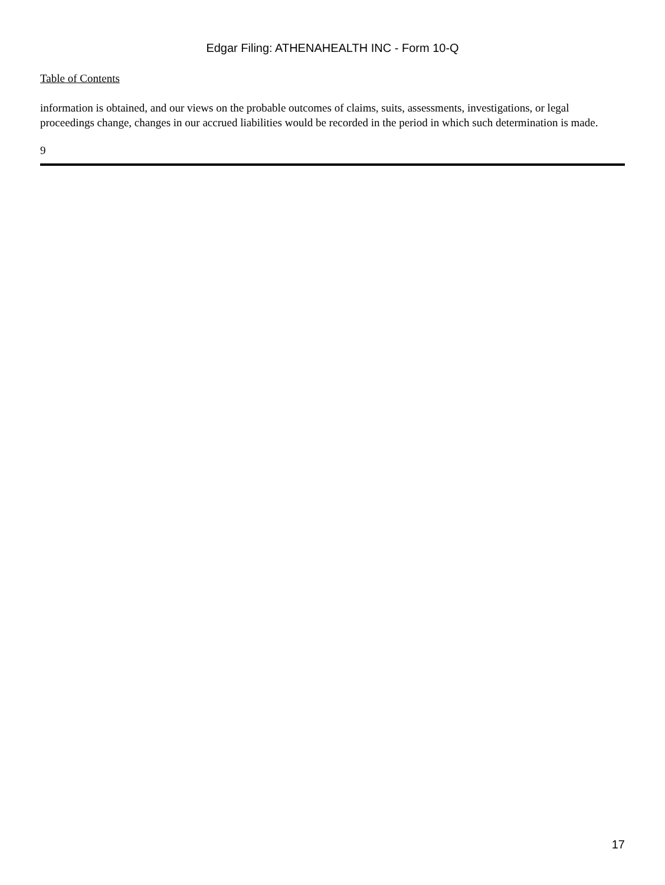Edgar Filing: ATHENAHEALTH INC - Form 10-Q
Table of Contents
information is obtained, and our views on the probable outcomes of claims, suits, assessments, investigations, or legal proceedings change, changes in our accrued liabilities would be recorded in the period in which such determination is made.
9
17